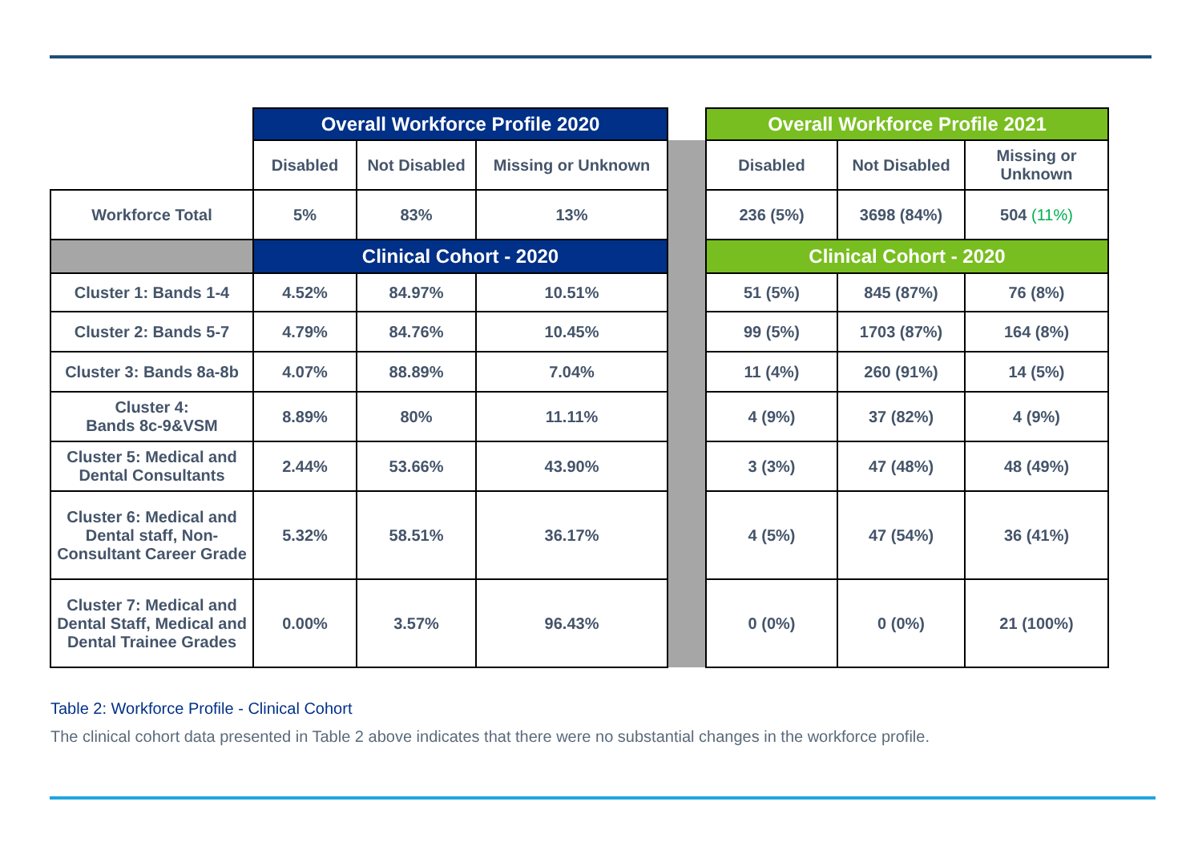| | Overall Workforce Profile 2020 | | | | Overall Workforce Profile 2021 | | |
| | Disabled | Not Disabled | Missing or Unknown | | Disabled | Not Disabled | Missing or Unknown |
| Workforce Total | 5% | 83% | 13% | | 236 (5%) | 3698 (84%) | 504 (11%) |
| | Clinical Cohort - 2020 | | | | Clinical Cohort - 2020 | | |
| Cluster 1: Bands 1-4 | 4.52% | 84.97% | 10.51% | | 51 (5%) | 845 (87%) | 76 (8%) |
| Cluster 2: Bands 5-7 | 4.79% | 84.76% | 10.45% | | 99 (5%) | 1703 (87%) | 164 (8%) |
| Cluster 3: Bands 8a-8b | 4.07% | 88.89% | 7.04% | | 11 (4%) | 260 (91%) | 14 (5%) |
| Cluster 4: Bands 8c-9&VSM | 8.89% | 80% | 11.11% | | 4 (9%) | 37 (82%) | 4 (9%) |
| Cluster 5: Medical and Dental Consultants | 2.44% | 53.66% | 43.90% | | 3 (3%) | 47 (48%) | 48 (49%) |
| Cluster 6: Medical and Dental staff, Non-Consultant Career Grade | 5.32% | 58.51% | 36.17% | | 4 (5%) | 47 (54%) | 36 (41%) |
| Cluster 7: Medical and Dental Staff, Medical and Dental Trainee Grades | 0.00% | 3.57% | 96.43% | | 0 (0%) | 0 (0%) | 21 (100%) |
Table 2: Workforce Profile - Clinical Cohort
The clinical cohort data presented in Table 2 above indicates that there were no substantial changes in the workforce profile.